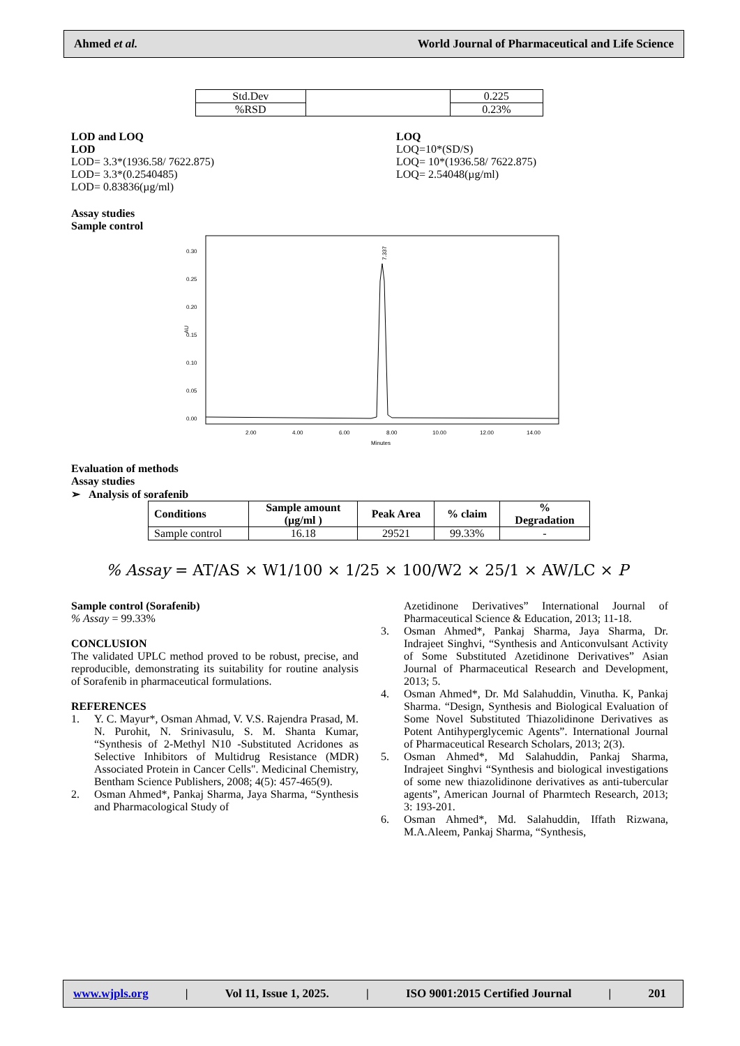Ahmed et al. World Journal of Pharmaceutical and Life Science
| Std.Dev | | 0.225 |
| %RSD | | 0.23% |
LOD and LOQ
LOD
LOD= 3.3*(1936.58/ 7622.875)
LOD= 3.3*(0.2540485)
LOD= 0.83836(µg/ml)
LOQ
LOQ=10*(SD/S)
LOQ= 10*(1936.58/ 7622.875)
LOQ= 2.54048(µg/ml)
Assay studies
Sample control
AU
0.30
0.25
0.20
0.15
0.10
0.05
0.00
2.00
4.00
6.00
8.00
10.00
12.00
14.00
Minutes
7.337
Evaluation of methods
Assay studies
➢ Analysis of sorafenib
| Conditions | Sample amount (µg/ml ) | Peak Area | % claim | % Degradation |
| --- | --- | --- | --- | --- |
| Sample control | 16.18 | 29521 | 99.33% | - |
% Assay = AT/AS × W1/100 × 1/25 × 100/W2 × 25/1 × AW/LC × P
Sample control (Sorafenib)
% Assay = 99.33%
CONCLUSION
The validated UPLC method proved to be robust, precise, and reproducible, demonstrating its suitability for routine analysis of Sorafenib in pharmaceutical formulations.
REFERENCES
1. Y. C. Mayur*, Osman Ahmad, V. V.S. Rajendra Prasad, M. N. Purohit, N. Srinivasulu, S. M. Shanta Kumar, “Synthesis of 2-Methyl N10 -Substituted Acridones as Selective Inhibitors of Multidrug Resistance (MDR) Associated Protein in Cancer Cells". Medicinal Chemistry, Bentham Science Publishers, 2008; 4(5): 457-465(9).
2. Osman Ahmed*, Pankaj Sharma, Jaya Sharma, “Synthesis and Pharmacological Study of
Azetidinone Derivatives” International Journal of Pharmaceutical Science & Education, 2013; 11-18.
3. Osman Ahmed*, Pankaj Sharma, Jaya Sharma, Dr. Indrajeet Singhvi, “Synthesis and Anticonvulsant Activity of Some Substituted Azetidinone Derivatives” Asian Journal of Pharmaceutical Research and Development, 2013; 5.
4. Osman Ahmed*, Dr. Md Salahuddin, Vinutha. K, Pankaj Sharma. “Design, Synthesis and Biological Evaluation of Some Novel Substituted Thiazolidinone Derivatives as Potent Antihyperglycemic Agents”. International Journal of Pharmaceutical Research Scholars, 2013; 2(3).
5. Osman Ahmed*, Md Salahuddin, Pankaj Sharma, Indrajeet Singhvi “Synthesis and biological investigations of some new thiazolidinone derivatives as anti-tubercular agents”, American Journal of Pharmtech Research, 2013; 3: 193-201.
6. Osman Ahmed*, Md. Salahuddin, Iffath Rizwana, M.A.Aleem, Pankaj Sharma, “Synthesis,
www.wjpls.org | Vol 11, Issue 1, 2025. | ISO 9001:2015 Certified Journal | 201